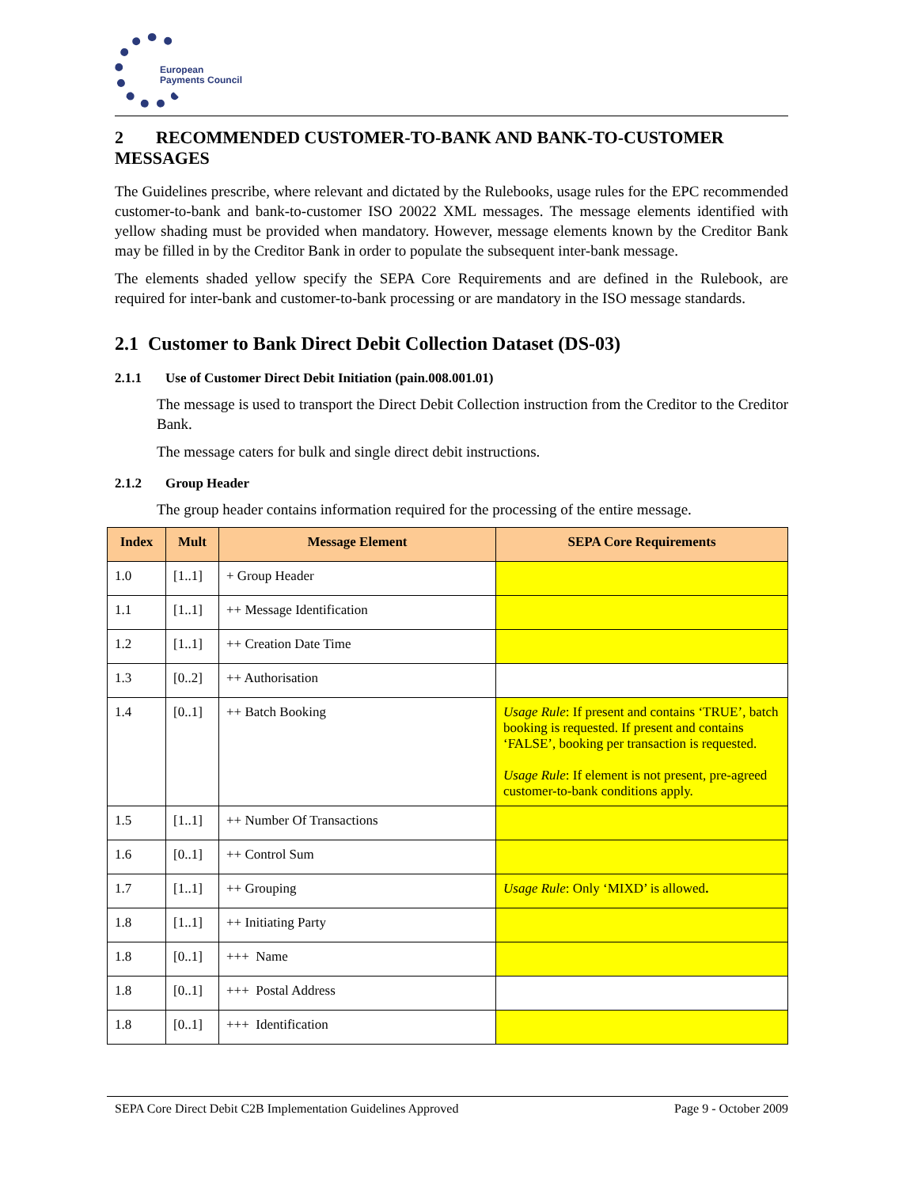European
Payments Council
2 RECOMMENDED CUSTOMER-TO-BANK AND BANK-TO-CUSTOMER MESSAGES
The Guidelines prescribe, where relevant and dictated by the Rulebooks, usage rules for the EPC recommended customer-to-bank and bank-to-customer ISO 20022 XML messages. The message elements identified with yellow shading must be provided when mandatory. However, message elements known by the Creditor Bank may be filled in by the Creditor Bank in order to populate the subsequent inter-bank message.
The elements shaded yellow specify the SEPA Core Requirements and are defined in the Rulebook, are required for inter-bank and customer-to-bank processing or are mandatory in the ISO message standards.
2.1 Customer to Bank Direct Debit Collection Dataset (DS-03)
2.1.1 Use of Customer Direct Debit Initiation (pain.008.001.01)
The message is used to transport the Direct Debit Collection instruction from the Creditor to the Creditor Bank.
The message caters for bulk and single direct debit instructions.
2.1.2 Group Header
The group header contains information required for the processing of the entire message.
| Index | Mult | Message Element | SEPA Core Requirements |
| --- | --- | --- | --- |
| 1.0 | [1..1] | + Group Header | |
| 1.1 | [1..1] | ++ Message Identification | |
| 1.2 | [1..1] | ++ Creation Date Time | |
| 1.3 | [0..2] | ++ Authorisation | |
| 1.4 | [0..1] | ++ Batch Booking | Usage Rule : If present and contains ‘TRUE’, batch booking is requested. If present and contains ‘FALSE’, booking per transaction is requested. Usage Rule : If element is not present, pre-agreed customer-to-bank conditions apply. |
| 1.5 | [1..1] | ++ Number Of Transactions | |
| 1.6 | [0..1] | ++ Control Sum | |
| 1.7 | [1..1] | ++ Grouping | Usage Rule : Only ‘MIXD’ is allowed . |
| 1.8 | [1..1] | ++ Initiating Party | |
| 1.8 | [0..1] | +++ Name | |
| 1.8 | [0..1] | +++ Postal Address | |
| 1.8 | [0..1] | +++ Identification | |
SEPA Core Direct Debit C2B Implementation Guidelines Approved Page 9 - October 2009